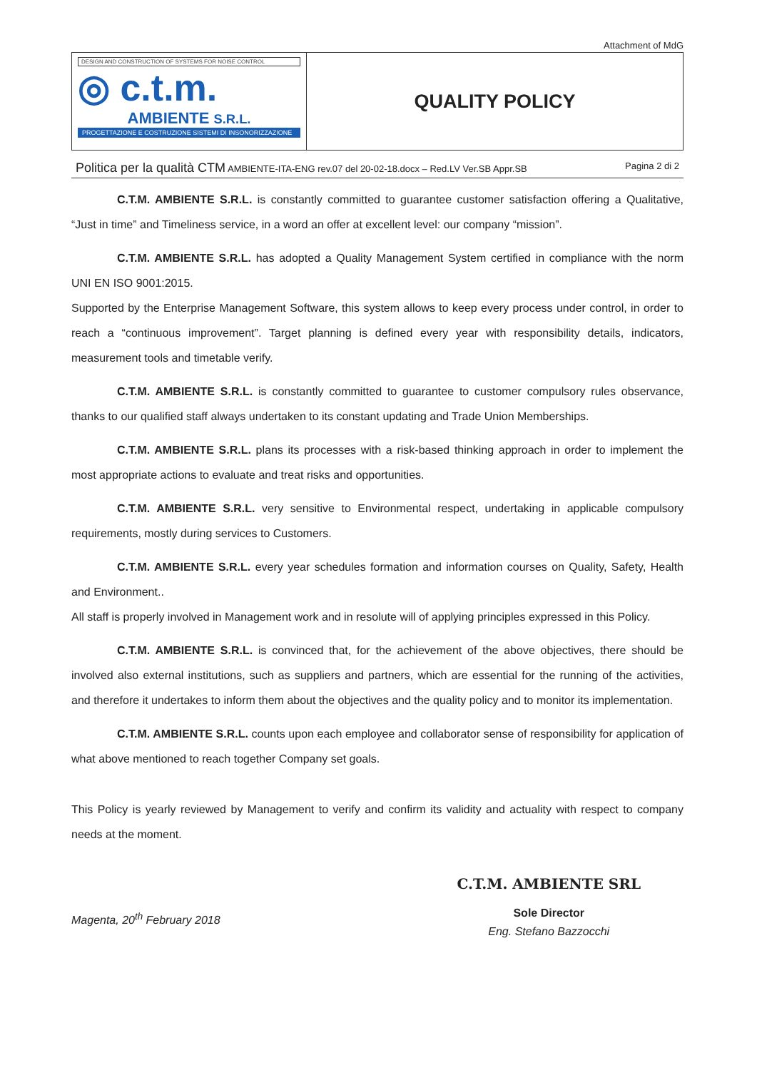Attachment of MdG
| DESIGN AND CONSTRUCTION OF SYSTEMS FOR NOISE CONTROL ◎ c.t.m. AMBIENTE S.R.L. PROGETTAZIONE E COSTRUZIONE SISTEMI DI INSONORIZZAZIONE | QUALITY POLICY |
Politica per la qualità CTM AMBIENTE-ITA-ENG rev.07 del 20-02-18.docx – Red.LV Ver.SB Appr.SB Pagina 2 di 2
C.T.M. AMBIENTE S.R.L. is constantly committed to guarantee customer satisfaction offering a Qualitative, “Just in time” and Timeliness service, in a word an offer at excellent level: our company “mission”.
C.T.M. AMBIENTE S.R.L. has adopted a Quality Management System certified in compliance with the norm UNI EN ISO 9001:2015.
Supported by the Enterprise Management Software, this system allows to keep every process under control, in order to reach a “continuous improvement”. Target planning is defined every year with responsibility details, indicators, measurement tools and timetable verify.
C.T.M. AMBIENTE S.R.L. is constantly committed to guarantee to customer compulsory rules observance, thanks to our qualified staff always undertaken to its constant updating and Trade Union Memberships.
C.T.M. AMBIENTE S.R.L. plans its processes with a risk-based thinking approach in order to implement the most appropriate actions to evaluate and treat risks and opportunities.
C.T.M. AMBIENTE S.R.L. very sensitive to Environmental respect, undertaking in applicable compulsory requirements, mostly during services to Customers.
C.T.M. AMBIENTE S.R.L. every year schedules formation and information courses on Quality, Safety, Health and Environment..
All staff is properly involved in Management work and in resolute will of applying principles expressed in this Policy.
C.T.M. AMBIENTE S.R.L. is convinced that, for the achievement of the above objectives, there should be involved also external institutions, such as suppliers and partners, which are essential for the running of the activities, and therefore it undertakes to inform them about the objectives and the quality policy and to monitor its implementation.
C.T.M. AMBIENTE S.R.L. counts upon each employee and collaborator sense of responsibility for application of what above mentioned to reach together Company set goals.
This Policy is yearly reviewed by Management to verify and confirm its validity and actuality with respect to company needs at the moment.
Magenta, 20<sup>th</sup> February 2018
C.T.M. AMBIENTE SRL
Sole Director
Eng. Stefano Bazzocchi